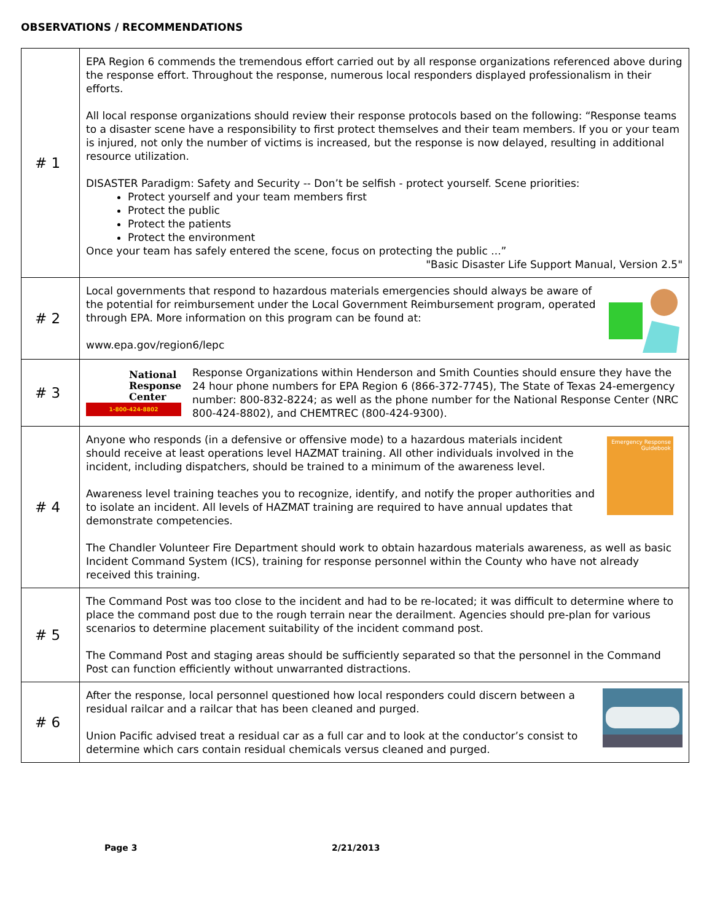OBSERVATIONS / RECOMMENDATIONS
| # 1 | EPA Region 6 commends the tremendous effort carried out by all response organizations referenced above during the response effort. Throughout the response, numerous local responders displayed professionalism in their efforts. All local response organizations should review their response protocols based on the following: “Response teams to a disaster scene have a responsibility to first protect themselves and their team members. If you or your team is injured, not only the number of victims is increased, but the response is now delayed, resulting in additional resource utilization. DISASTER Paradigm: Safety and Security -- Don’t be selfish - protect yourself. Scene priorities: Protect yourself and your team members first Protect the public Protect the patients Protect the environment Once your team has safely entered the scene, focus on protecting the public ...” "Basic Disaster Life Support Manual, Version 2.5" |
| # 2 | Local governments that respond to hazardous materials emergencies should always be aware of the potential for reimbursement under the Local Government Reimbursement program, operated through EPA. More information on this program can be found at: www.epa.gov/region6/lepc |
| # 3 | National Response Center 1-800-424-8802 Response Organizations within Henderson and Smith Counties should ensure they have the 24 hour phone numbers for EPA Region 6 (866-372-7745), The State of Texas 24-emergency number: 800-832-8224; as well as the phone number for the National Response Center (NRC 800-424-8802), and CHEMTREC (800-424-9300). |
| # 4 | Emergency Response Guidebook Anyone who responds (in a defensive or offensive mode) to a hazardous materials incident should receive at least operations level HAZMAT training. All other individuals involved in the incident, including dispatchers, should be trained to a minimum of the awareness level. Awareness level training teaches you to recognize, identify, and notify the proper authorities and to isolate an incident. All levels of HAZMAT training are required to have annual updates that demonstrate competencies. The Chandler Volunteer Fire Department should work to obtain hazardous materials awareness, as well as basic Incident Command System (ICS), training for response personnel within the County who have not already received this training. |
| # 5 | The Command Post was too close to the incident and had to be re-located; it was difficult to determine where to place the command post due to the rough terrain near the derailment. Agencies should pre-plan for various scenarios to determine placement suitability of the incident command post. The Command Post and staging areas should be sufficiently separated so that the personnel in the Command Post can function efficiently without unwarranted distractions. |
| # 6 | After the response, local personnel questioned how local responders could discern between a residual railcar and a railcar that has been cleaned and purged. Union Pacific advised treat a residual car as a full car and to look at the conductor’s consist to determine which cars contain residual chemicals versus cleaned and purged. |
Page 3 2/21/2013